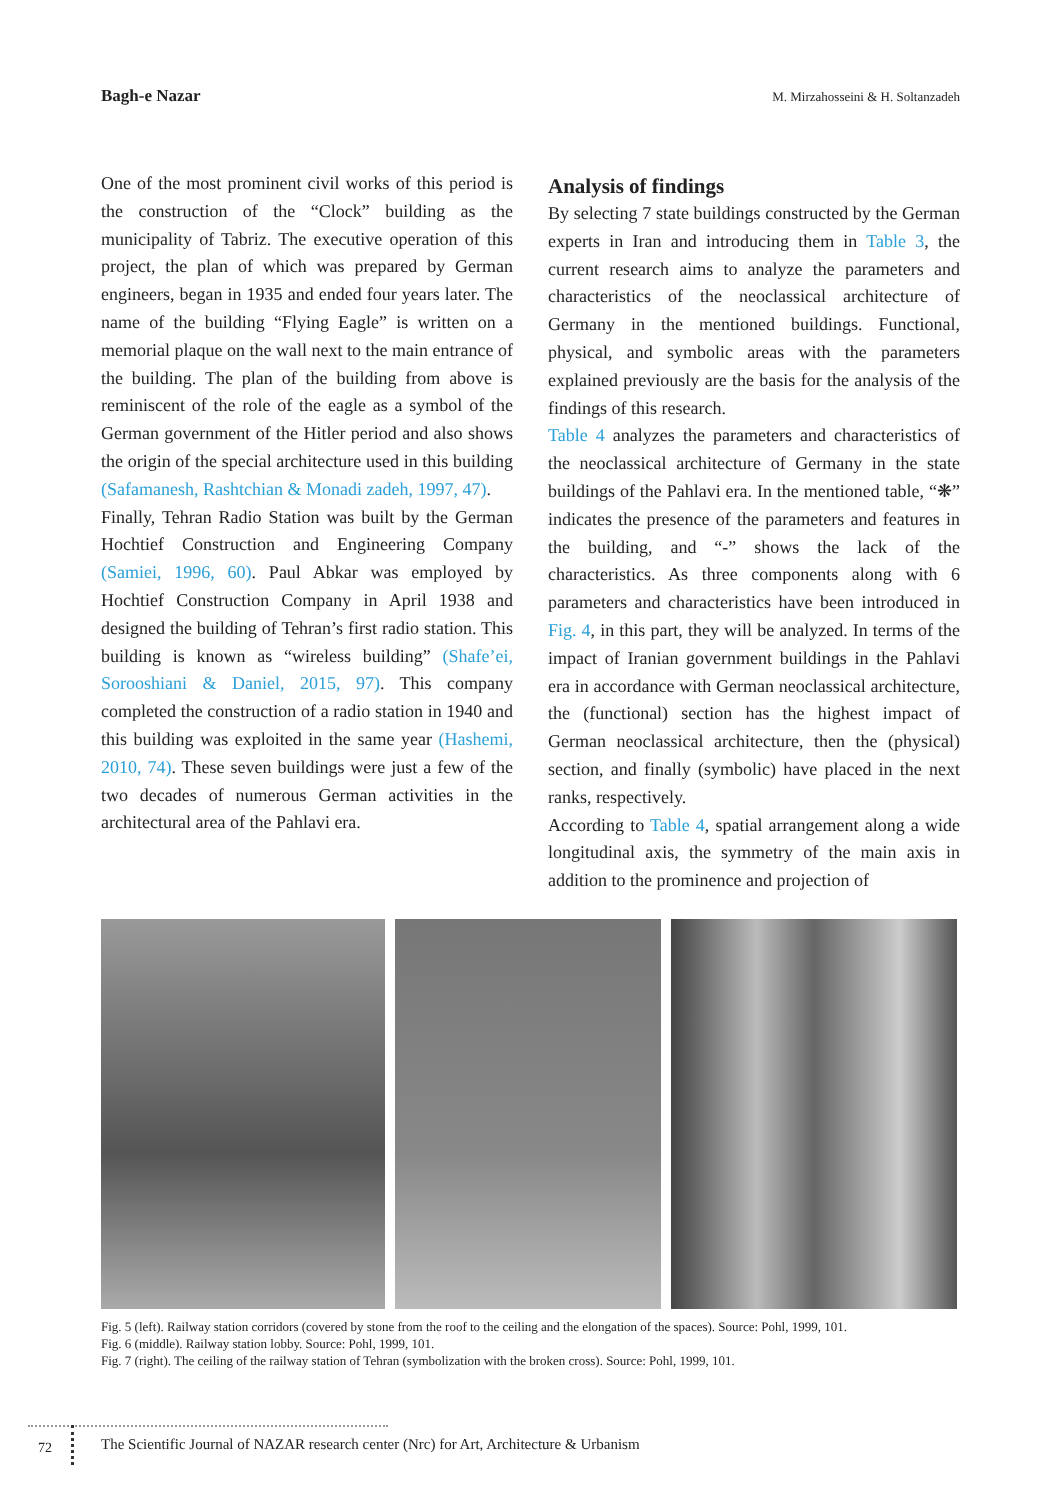Bagh-e Nazar M. Mirzahosseini & H. Soltanzadeh
One of the most prominent civil works of this period is the construction of the “Clock” building as the municipality of Tabriz. The executive operation of this project, the plan of which was prepared by German engineers, began in 1935 and ended four years later. The name of the building “Flying Eagle” is written on a memorial plaque on the wall next to the main entrance of the building. The plan of the building from above is reminiscent of the role of the eagle as a symbol of the German government of the Hitler period and also shows the origin of the special architecture used in this building (Safamanesh, Rashtchian & Monadi zadeh, 1997, 47).
Finally, Tehran Radio Station was built by the German Hochtief Construction and Engineering Company (Samiei, 1996, 60). Paul Abkar was employed by Hochtief Construction Company in April 1938 and designed the building of Tehran’s first radio station. This building is known as “wireless building” (Shafe’ei, Sorooshiani & Daniel, 2015, 97). This company completed the construction of a radio station in 1940 and this building was exploited in the same year (Hashemi, 2010, 74). These seven buildings were just a few of the two decades of numerous German activities in the architectural area of the Pahlavi era.
Analysis of findings
By selecting 7 state buildings constructed by the German experts in Iran and introducing them in Table 3, the current research aims to analyze the parameters and characteristics of the neoclassical architecture of Germany in the mentioned buildings. Functional, physical, and symbolic areas with the parameters explained previously are the basis for the analysis of the findings of this research.
Table 4 analyzes the parameters and characteristics of the neoclassical architecture of Germany in the state buildings of the Pahlavi era. In the mentioned table, “❋” indicates the presence of the parameters and features in the building, and “-” shows the lack of the characteristics. As three components along with 6 parameters and characteristics have been introduced in Fig. 4, in this part, they will be analyzed. In terms of the impact of Iranian government buildings in the Pahlavi era in accordance with German neoclassical architecture, the (functional) section has the highest impact of German neoclassical architecture, then the (physical) section, and finally (symbolic) have placed in the next ranks, respectively.
According to Table 4, spatial arrangement along a wide longitudinal axis, the symmetry of the main axis in addition to the prominence and projection of
Fig. 5 (left). Railway station corridors (covered by stone from the roof to the ceiling and the elongation of the spaces). Source: Pohl, 1999, 101.
Fig. 6 (middle). Railway station lobby. Source: Pohl, 1999, 101.
Fig. 7 (right). The ceiling of the railway station of Tehran (symbolization with the broken cross). Source: Pohl, 1999, 101.
72
The Scientific Journal of NAZAR research center (Nrc) for Art, Architecture & Urbanism